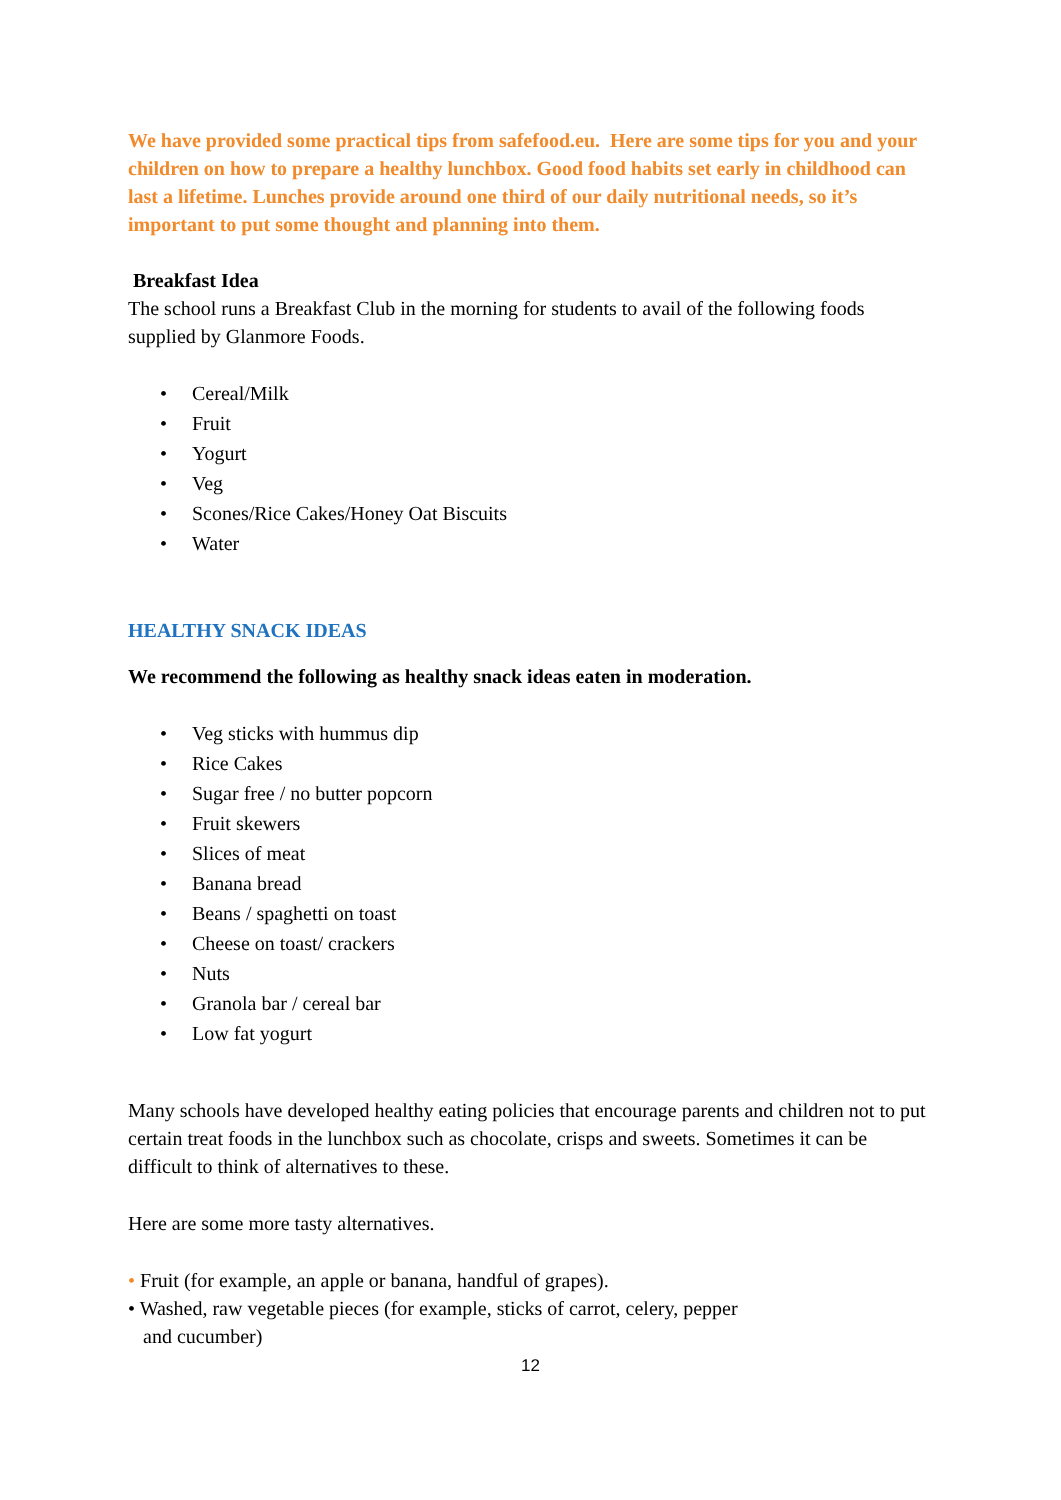We have provided some practical tips from safefood.eu. Here are some tips for you and your children on how to prepare a healthy lunchbox. Good food habits set early in childhood can last a lifetime. Lunches provide around one third of our daily nutritional needs, so it’s important to put some thought and planning into them.
Breakfast Idea
The school runs a Breakfast Club in the morning for students to avail of the following foods supplied by Glanmore Foods.
• Cereal/Milk
• Fruit
• Yogurt
• Veg
• Scones/Rice Cakes/Honey Oat Biscuits
• Water
HEALTHY SNACK IDEAS
We recommend the following as healthy snack ideas eaten in moderation.
• Veg sticks with hummus dip
• Rice Cakes
• Sugar free / no butter popcorn
• Fruit skewers
• Slices of meat
• Banana bread
• Beans / spaghetti on toast
• Cheese on toast/ crackers
• Nuts
• Granola bar / cereal bar
• Low fat yogurt
Many schools have developed healthy eating policies that encourage parents and children not to put certain treat foods in the lunchbox such as chocolate, crisps and sweets. Sometimes it can be difficult to think of alternatives to these.
Here are some more tasty alternatives.
• Fruit (for example, an apple or banana, handful of grapes).
• Washed, raw vegetable pieces (for example, sticks of carrot, celery, pepper
and cucumber)
12